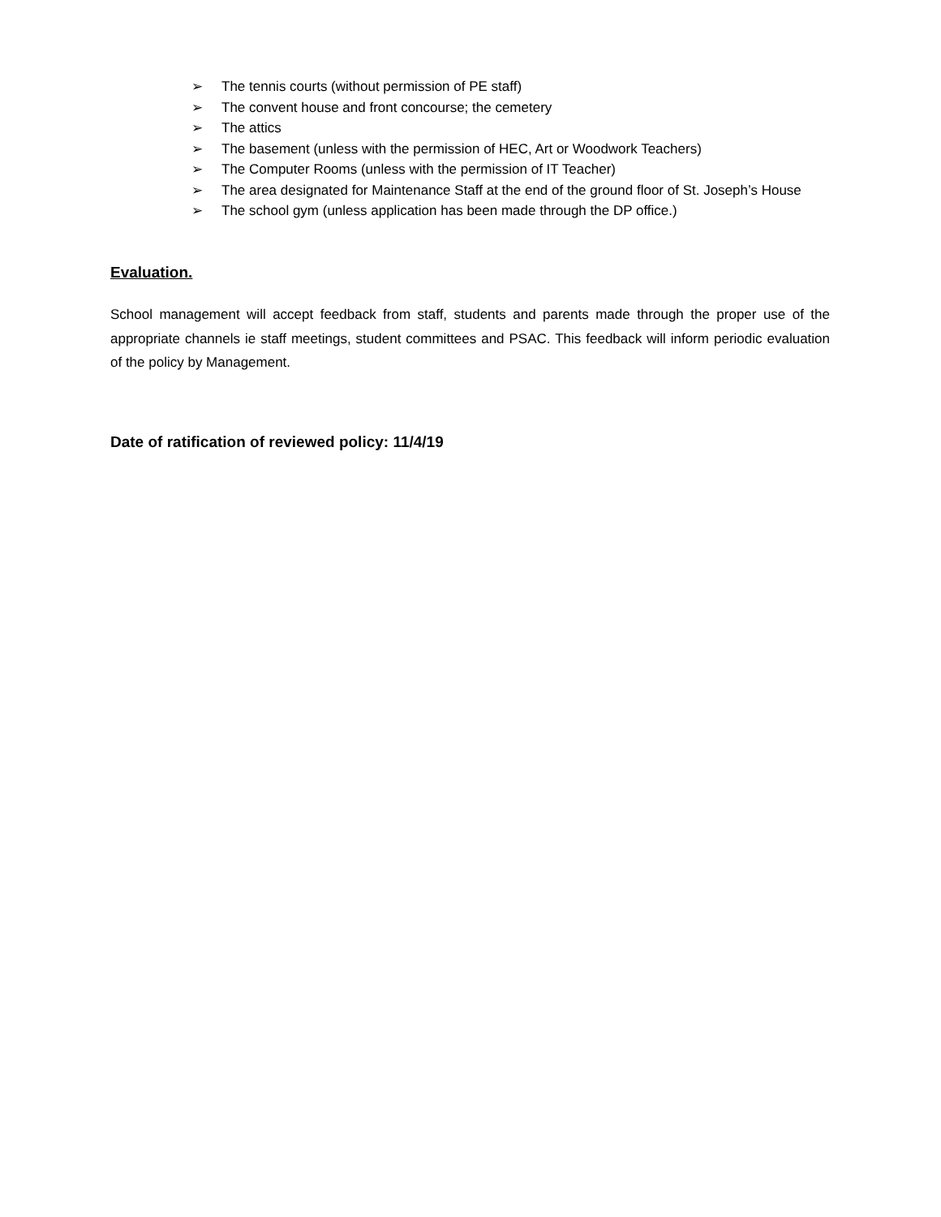➢ The tennis courts (without permission of PE staff)
➢ The convent house and front concourse; the cemetery
➢ The attics
➢ The basement (unless with the permission of HEC, Art or Woodwork Teachers)
➢ The Computer Rooms (unless with the permission of IT Teacher)
➢ The area designated for Maintenance Staff at the end of the ground floor of St. Joseph’s House
➢ The school gym (unless application has been made through the DP office.)
Evaluation.
School management will accept feedback from staff, students and parents made through the proper use of the appropriate channels ie staff meetings, student committees and PSAC. This feedback will inform periodic evaluation of the policy by Management.
Date of ratification of reviewed policy: 11/4/19